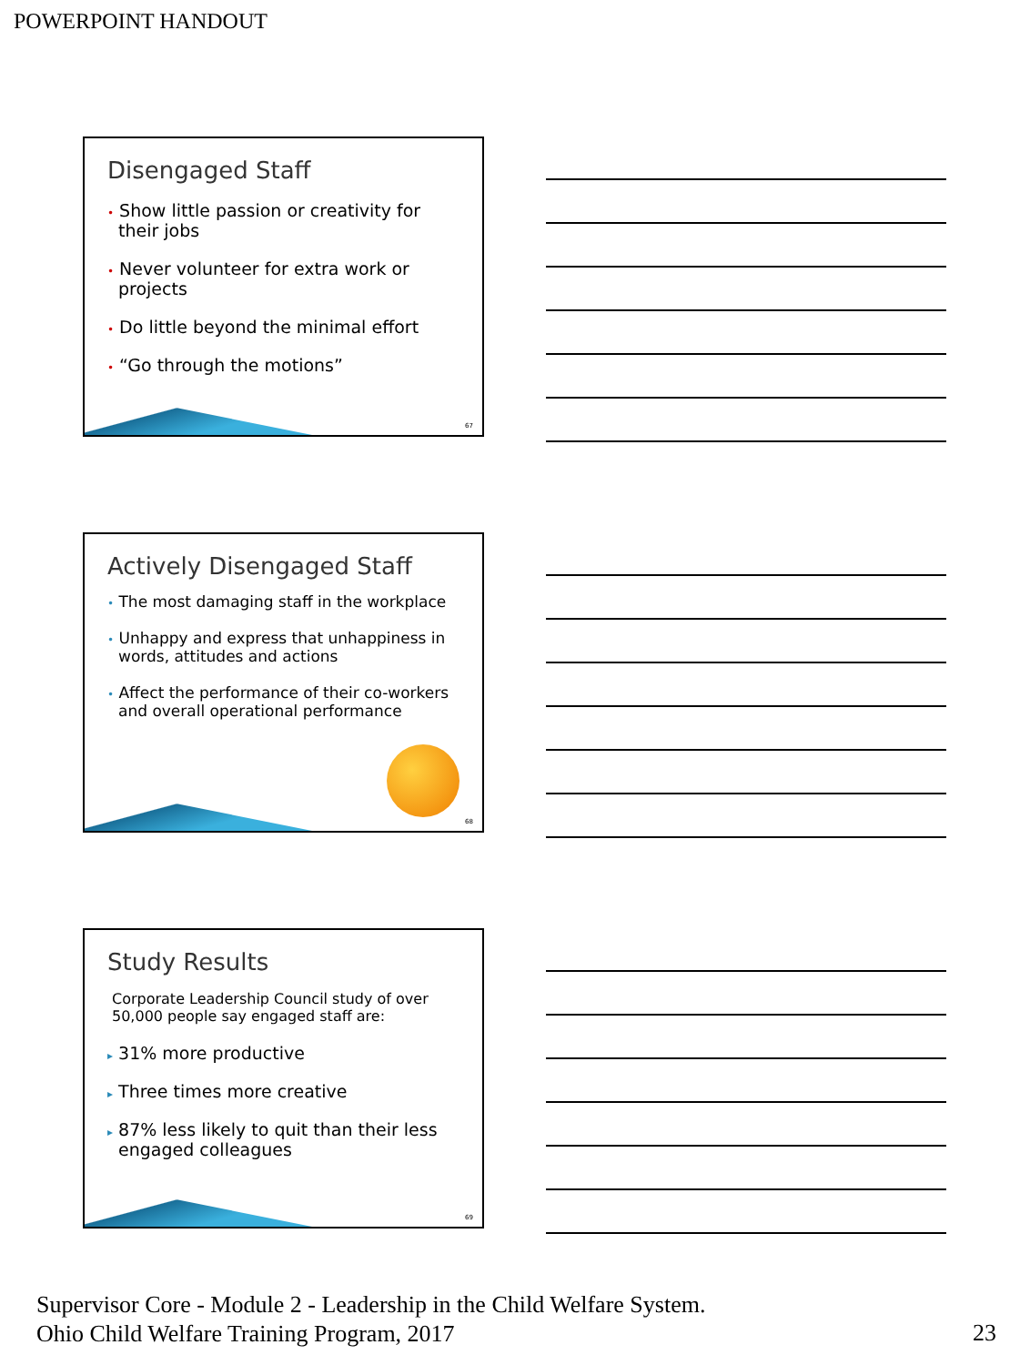POWERPOINT HANDOUT
Disengaged Staff
• Show little passion or creativity for their jobs
• Never volunteer for extra work or projects
• Do little beyond the minimal effort
• “Go through the motions”
67
Actively Disengaged Staff
• The most damaging staff in the workplace
• Unhappy and express that unhappiness in words, attitudes and actions
• Affect the performance of their co-workers and overall operational performance
68
Study Results
Corporate Leadership Council study of over 50,000 people say engaged staff are:
▸ 31% more productive
▸ Three times more creative
▸ 87% less likely to quit than their less engaged colleagues
69
Supervisor Core - Module 2 - Leadership in the Child Welfare System.
Ohio Child Welfare Training Program, 2017
23